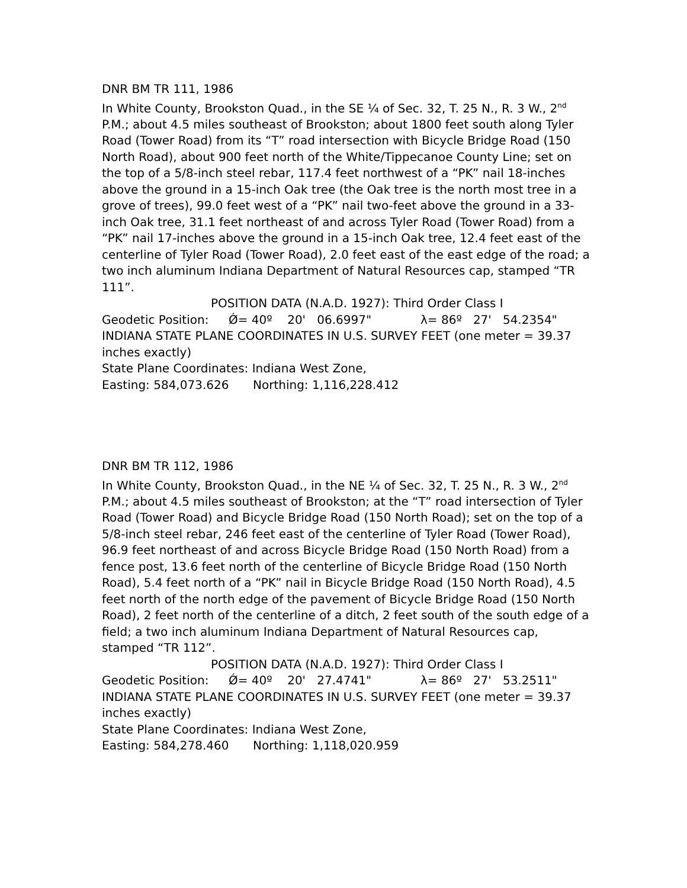DNR BM TR 111, 1986
In White County, Brookston Quad., in the SE ¼ of Sec. 32, T. 25 N., R. 3 W., 2<sup>nd</sup> P.M.; about 4.5 miles southeast of Brookston; about 1800 feet south along Tyler Road (Tower Road) from its “T” road intersection with Bicycle Bridge Road (150 North Road), about 900 feet north of the White/Tippecanoe County Line; set on the top of a 5/8-inch steel rebar, 117.4 feet northwest of a “PK” nail 18-inches above the ground in a 15-inch Oak tree (the Oak tree is the north most tree in a grove of trees), 99.0 feet west of a “PK” nail two-feet above the ground in a 33-inch Oak tree, 31.1 feet northeast of and across Tyler Road (Tower Road) from a “PK” nail 17-inches above the ground in a 15-inch Oak tree, 12.4 feet east of the centerline of Tyler Road (Tower Road), 2.0 feet east of the east edge of the road; a two inch aluminum Indiana Department of Natural Resources cap, stamped “TR 111”.
POSITION DATA (N.A.D. 1927): Third Order Class I
Geodetic Position: Ǿ= 40º 20' 06.6997" λ= 86º 27' 54.2354"
INDIANA STATE PLANE COORDINATES IN U.S. SURVEY FEET (one meter = 39.37 inches exactly)
State Plane Coordinates: Indiana West Zone,
Easting: 584,073.626 Northing: 1,116,228.412
DNR BM TR 112, 1986
In White County, Brookston Quad., in the NE ¼ of Sec. 32, T. 25 N., R. 3 W., 2<sup>nd</sup> P.M.; about 4.5 miles southeast of Brookston; at the “T” road intersection of Tyler Road (Tower Road) and Bicycle Bridge Road (150 North Road); set on the top of a 5/8-inch steel rebar, 246 feet east of the centerline of Tyler Road (Tower Road), 96.9 feet northeast of and across Bicycle Bridge Road (150 North Road) from a fence post, 13.6 feet north of the centerline of Bicycle Bridge Road (150 North Road), 5.4 feet north of a “PK” nail in Bicycle Bridge Road (150 North Road), 4.5 feet north of the north edge of the pavement of Bicycle Bridge Road (150 North Road), 2 feet north of the centerline of a ditch, 2 feet south of the south edge of a field; a two inch aluminum Indiana Department of Natural Resources cap, stamped “TR 112”.
POSITION DATA (N.A.D. 1927): Third Order Class I
Geodetic Position: Ǿ= 40º 20' 27.4741" λ= 86º 27' 53.2511"
INDIANA STATE PLANE COORDINATES IN U.S. SURVEY FEET (one meter = 39.37 inches exactly)
State Plane Coordinates: Indiana West Zone,
Easting: 584,278.460 Northing: 1,118,020.959